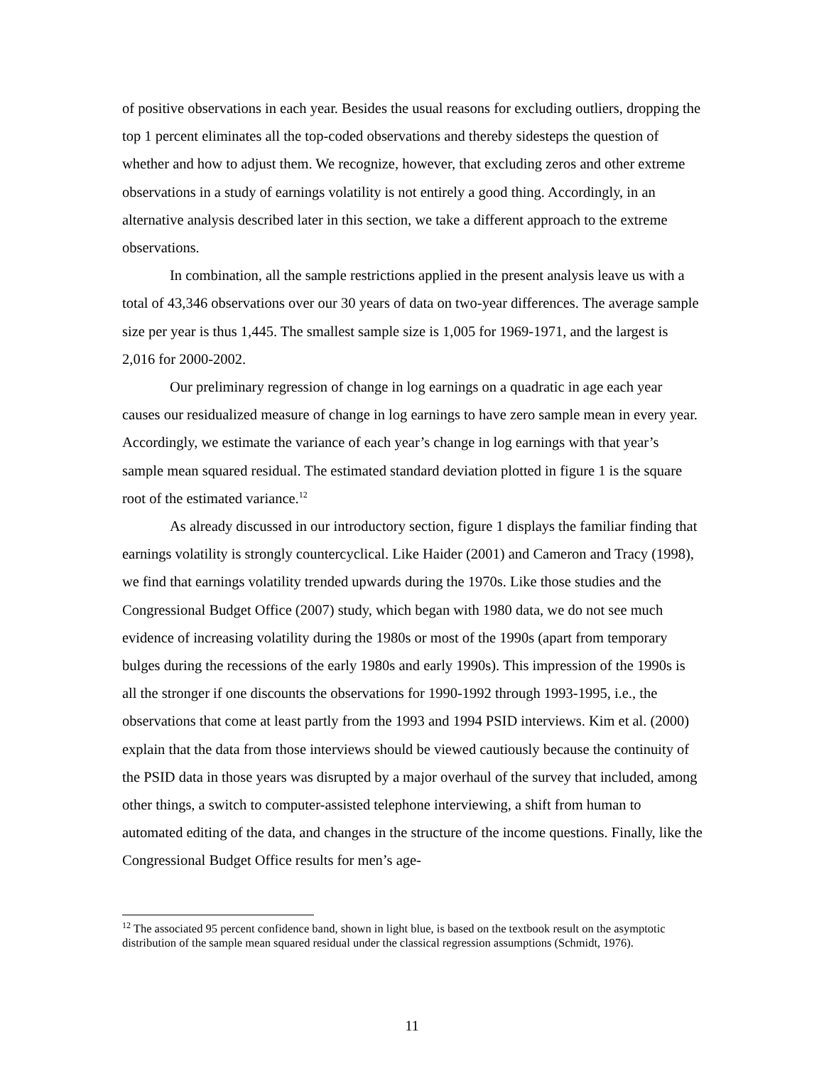of positive observations in each year. Besides the usual reasons for excluding outliers, dropping the top 1 percent eliminates all the top-coded observations and thereby sidesteps the question of whether and how to adjust them. We recognize, however, that excluding zeros and other extreme observations in a study of earnings volatility is not entirely a good thing. Accordingly, in an alternative analysis described later in this section, we take a different approach to the extreme observations.
In combination, all the sample restrictions applied in the present analysis leave us with a total of 43,346 observations over our 30 years of data on two-year differences. The average sample size per year is thus 1,445. The smallest sample size is 1,005 for 1969-1971, and the largest is 2,016 for 2000-2002.
Our preliminary regression of change in log earnings on a quadratic in age each year causes our residualized measure of change in log earnings to have zero sample mean in every year. Accordingly, we estimate the variance of each year’s change in log earnings with that year’s sample mean squared residual. The estimated standard deviation plotted in figure 1 is the square root of the estimated variance.<sup>12</sup>
As already discussed in our introductory section, figure 1 displays the familiar finding that earnings volatility is strongly countercyclical. Like Haider (2001) and Cameron and Tracy (1998), we find that earnings volatility trended upwards during the 1970s. Like those studies and the Congressional Budget Office (2007) study, which began with 1980 data, we do not see much evidence of increasing volatility during the 1980s or most of the 1990s (apart from temporary bulges during the recessions of the early 1980s and early 1990s). This impression of the 1990s is all the stronger if one discounts the observations for 1990-1992 through 1993-1995, i.e., the observations that come at least partly from the 1993 and 1994 PSID interviews. Kim et al. (2000) explain that the data from those interviews should be viewed cautiously because the continuity of the PSID data in those years was disrupted by a major overhaul of the survey that included, among other things, a switch to computer-assisted telephone interviewing, a shift from human to automated editing of the data, and changes in the structure of the income questions. Finally, like the Congressional Budget Office results for men’s age-
<sup>12</sup> The associated 95 percent confidence band, shown in light blue, is based on the textbook result on the asymptotic distribution of the sample mean squared residual under the classical regression assumptions (Schmidt, 1976).
11